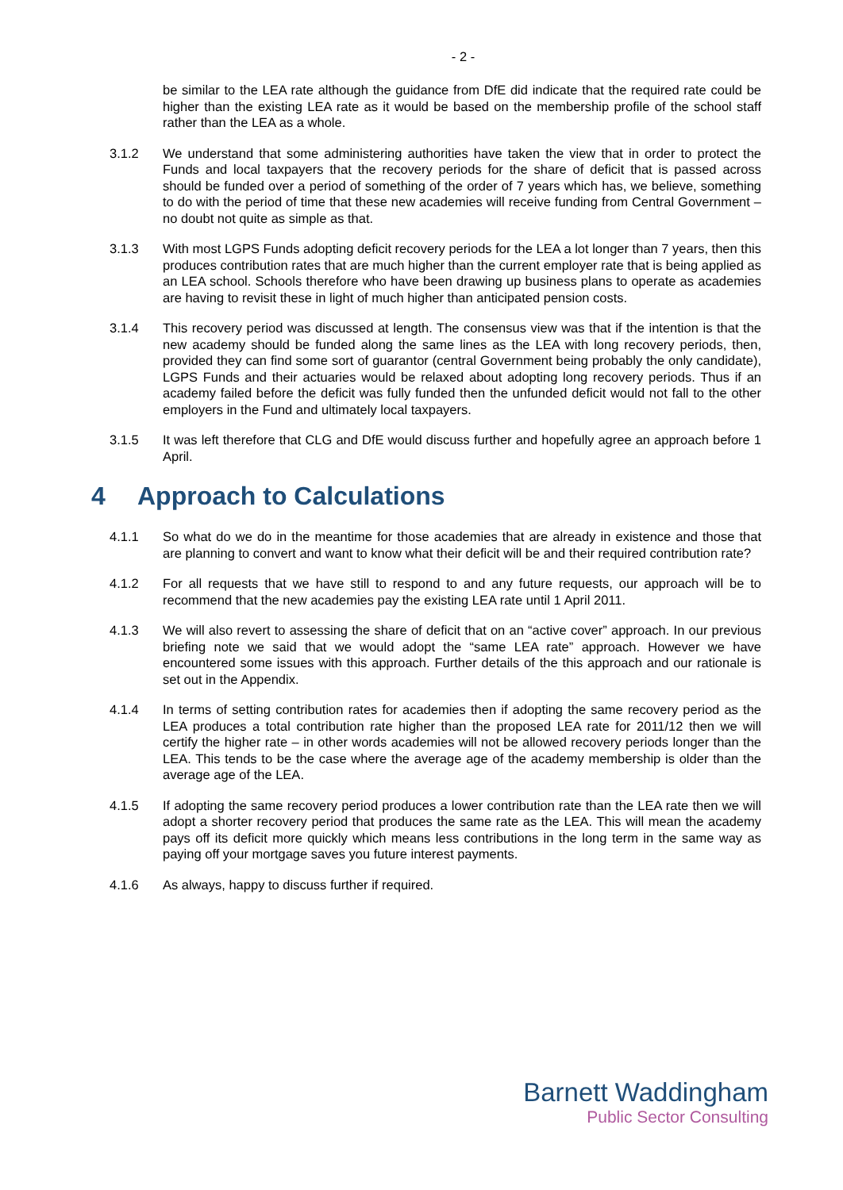- 2 -
be similar to the LEA rate although the guidance from DfE did indicate that the required rate could be higher than the existing LEA rate as it would be based on the membership profile of the school staff rather than the LEA as a whole.
3.1.2 We understand that some administering authorities have taken the view that in order to protect the Funds and local taxpayers that the recovery periods for the share of deficit that is passed across should be funded over a period of something of the order of 7 years which has, we believe, something to do with the period of time that these new academies will receive funding from Central Government – no doubt not quite as simple as that.
3.1.3 With most LGPS Funds adopting deficit recovery periods for the LEA a lot longer than 7 years, then this produces contribution rates that are much higher than the current employer rate that is being applied as an LEA school. Schools therefore who have been drawing up business plans to operate as academies are having to revisit these in light of much higher than anticipated pension costs.
3.1.4 This recovery period was discussed at length. The consensus view was that if the intention is that the new academy should be funded along the same lines as the LEA with long recovery periods, then, provided they can find some sort of guarantor (central Government being probably the only candidate), LGPS Funds and their actuaries would be relaxed about adopting long recovery periods. Thus if an academy failed before the deficit was fully funded then the unfunded deficit would not fall to the other employers in the Fund and ultimately local taxpayers.
3.1.5 It was left therefore that CLG and DfE would discuss further and hopefully agree an approach before 1 April.
4 Approach to Calculations
4.1.1 So what do we do in the meantime for those academies that are already in existence and those that are planning to convert and want to know what their deficit will be and their required contribution rate?
4.1.2 For all requests that we have still to respond to and any future requests, our approach will be to recommend that the new academies pay the existing LEA rate until 1 April 2011.
4.1.3 We will also revert to assessing the share of deficit that on an “active cover” approach. In our previous briefing note we said that we would adopt the “same LEA rate” approach. However we have encountered some issues with this approach. Further details of the this approach and our rationale is set out in the Appendix.
4.1.4 In terms of setting contribution rates for academies then if adopting the same recovery period as the LEA produces a total contribution rate higher than the proposed LEA rate for 2011/12 then we will certify the higher rate – in other words academies will not be allowed recovery periods longer than the LEA. This tends to be the case where the average age of the academy membership is older than the average age of the LEA.
4.1.5 If adopting the same recovery period produces a lower contribution rate than the LEA rate then we will adopt a shorter recovery period that produces the same rate as the LEA. This will mean the academy pays off its deficit more quickly which means less contributions in the long term in the same way as paying off your mortgage saves you future interest payments.
4.1.6 As always, happy to discuss further if required.
Barnett Waddingham
Public Sector Consulting